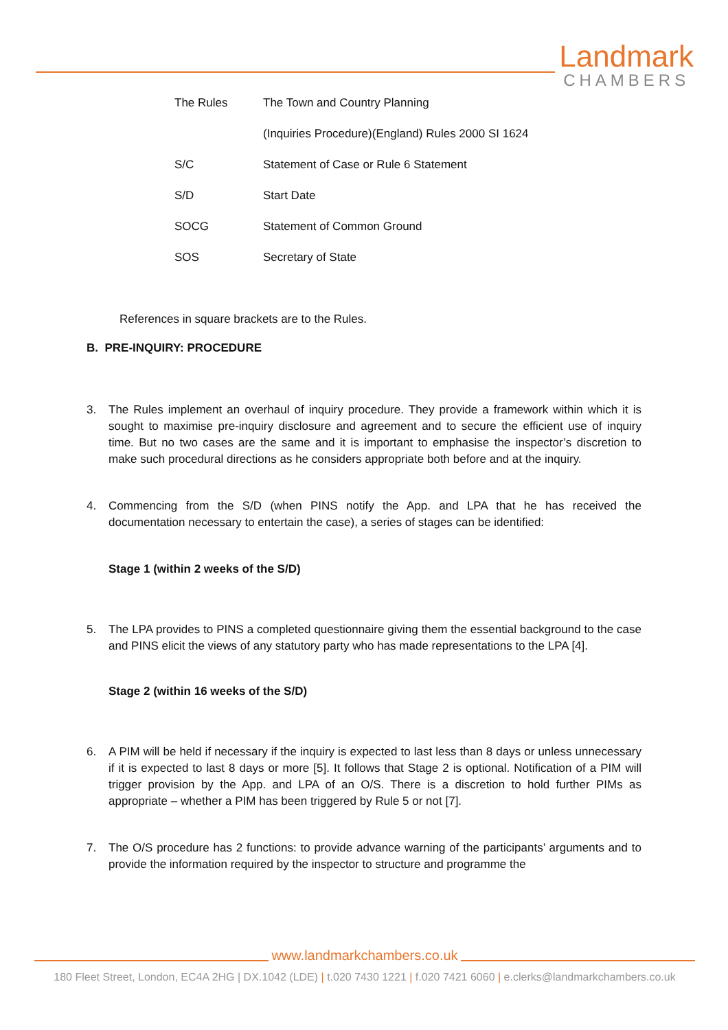Landmark
CHAMBERS
| The Rules | The Town and Country Planning |
| | (Inquiries Procedure)(England) Rules 2000 SI 1624 |
| S/C | Statement of Case or Rule 6 Statement |
| S/D | Start Date |
| SOCG | Statement of Common Ground |
| SOS | Secretary of State |
References in square brackets are to the Rules.
B. PRE-INQUIRY: PROCEDURE
3. The Rules implement an overhaul of inquiry procedure. They provide a framework within which it is sought to maximise pre-inquiry disclosure and agreement and to secure the efficient use of inquiry time. But no two cases are the same and it is important to emphasise the inspector’s discretion to make such procedural directions as he considers appropriate both before and at the inquiry.
4. Commencing from the S/D (when PINS notify the App. and LPA that he has received the documentation necessary to entertain the case), a series of stages can be identified:
Stage 1 (within 2 weeks of the S/D)
5. The LPA provides to PINS a completed questionnaire giving them the essential background to the case and PINS elicit the views of any statutory party who has made representations to the LPA [4].
Stage 2 (within 16 weeks of the S/D)
6. A PIM will be held if necessary if the inquiry is expected to last less than 8 days or unless unnecessary if it is expected to last 8 days or more [5]. It follows that Stage 2 is optional. Notification of a PIM will trigger provision by the App. and LPA of an O/S. There is a discretion to hold further PIMs as appropriate – whether a PIM has been triggered by Rule 5 or not [7].
7. The O/S procedure has 2 functions: to provide advance warning of the participants’ arguments and to provide the information required by the inspector to structure and programme the
www.landmarkchambers.co.uk
180 Fleet Street, London, EC4A 2HG | DX.1042 (LDE) | t.020 7430 1221 | f.020 7421 6060 | e.clerks@landmarkchambers.co.uk